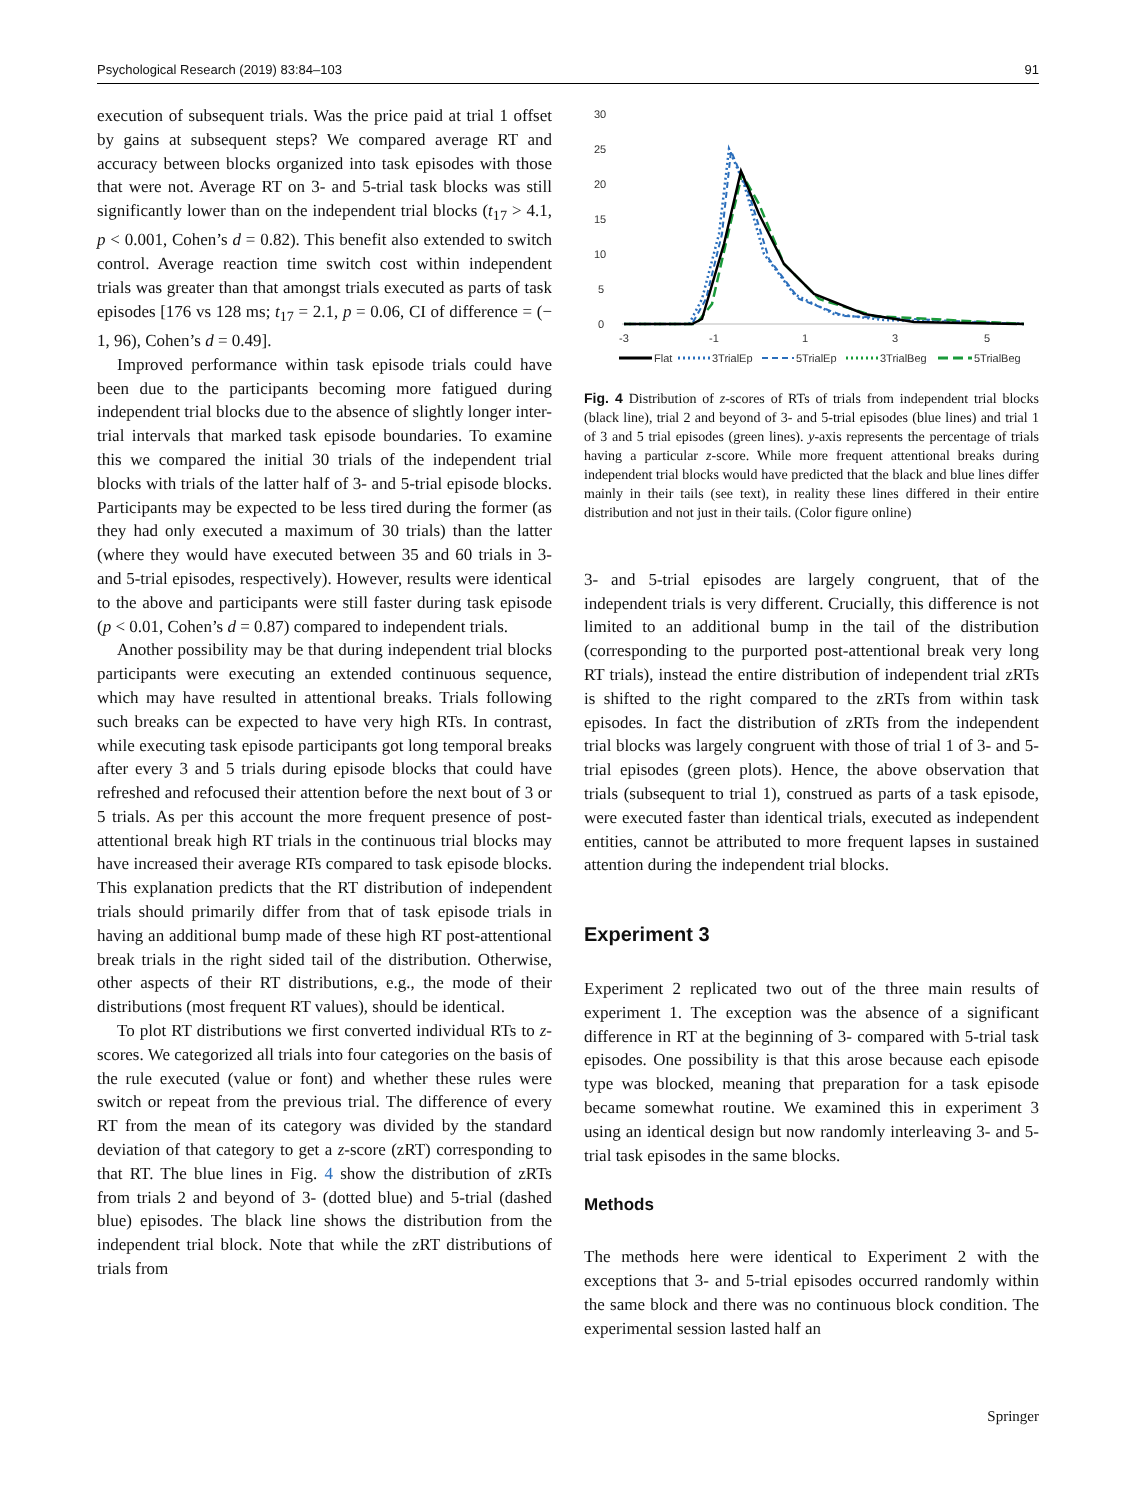Psychological Research (2019) 83:84–103 91
execution of subsequent trials. Was the price paid at trial 1 offset by gains at subsequent steps? We compared average RT and accuracy between blocks organized into task episodes with those that were not. Average RT on 3- and 5-trial task blocks was still significantly lower than on the independent trial blocks (t<sub>17</sub> > 4.1, p < 0.001, Cohen’s d = 0.82). This benefit also extended to switch control. Average reaction time switch cost within independent trials was greater than that amongst trials executed as parts of task episodes [176 vs 128 ms; t<sub>17</sub> = 2.1, p = 0.06, CI of difference = (− 1, 96), Cohen’s d = 0.49].
Improved performance within task episode trials could have been due to the participants becoming more fatigued during independent trial blocks due to the absence of slightly longer inter-trial intervals that marked task episode boundaries. To examine this we compared the initial 30 trials of the independent trial blocks with trials of the latter half of 3- and 5-trial episode blocks. Participants may be expected to be less tired during the former (as they had only executed a maximum of 30 trials) than the latter (where they would have executed between 35 and 60 trials in 3- and 5-trial episodes, respectively). However, results were identical to the above and participants were still faster during task episode (p < 0.01, Cohen’s d = 0.87) compared to independent trials.
Another possibility may be that during independent trial blocks participants were executing an extended continuous sequence, which may have resulted in attentional breaks. Trials following such breaks can be expected to have very high RTs. In contrast, while executing task episode participants got long temporal breaks after every 3 and 5 trials during episode blocks that could have refreshed and refocused their attention before the next bout of 3 or 5 trials. As per this account the more frequent presence of post-attentional break high RT trials in the continuous trial blocks may have increased their average RTs compared to task episode blocks. This explanation predicts that the RT distribution of independent trials should primarily differ from that of task episode trials in having an additional bump made of these high RT post-attentional break trials in the right sided tail of the distribution. Otherwise, other aspects of their RT distributions, e.g., the mode of their distributions (most frequent RT values), should be identical.
To plot RT distributions we first converted individual RTs to z-scores. We categorized all trials into four categories on the basis of the rule executed (value or font) and whether these rules were switch or repeat from the previous trial. The difference of every RT from the mean of its category was divided by the standard deviation of that category to get a z-score (zRT) corresponding to that RT. The blue lines in Fig. 4 show the distribution of zRTs from trials 2 and beyond of 3- (dotted blue) and 5-trial (dashed blue) episodes. The black line shows the distribution from the independent trial block. Note that while the zRT distributions of trials from
30
25
20
15
10
5
0
-3
-1
1
3
5
Flat
3TrialEp
5TrialEp
3TrialBeg
5TrialBeg
Fig. 4 Distribution of z-scores of RTs of trials from independent trial blocks (black line), trial 2 and beyond of 3- and 5-trial episodes (blue lines) and trial 1 of 3 and 5 trial episodes (green lines). y-axis represents the percentage of trials having a particular z-score. While more frequent attentional breaks during independent trial blocks would have predicted that the black and blue lines differ mainly in their tails (see text), in reality these lines differed in their entire distribution and not just in their tails. (Color figure online)
3- and 5-trial episodes are largely congruent, that of the independent trials is very different. Crucially, this difference is not limited to an additional bump in the tail of the distribution (corresponding to the purported post-attentional break very long RT trials), instead the entire distribution of independent trial zRTs is shifted to the right compared to the zRTs from within task episodes. In fact the distribution of zRTs from the independent trial blocks was largely congruent with those of trial 1 of 3- and 5-trial episodes (green plots). Hence, the above observation that trials (subsequent to trial 1), construed as parts of a task episode, were executed faster than identical trials, executed as independent entities, cannot be attributed to more frequent lapses in sustained attention during the independent trial blocks.
Experiment 3
Experiment 2 replicated two out of the three main results of experiment 1. The exception was the absence of a significant difference in RT at the beginning of 3- compared with 5-trial task episodes. One possibility is that this arose because each episode type was blocked, meaning that preparation for a task episode became somewhat routine. We examined this in experiment 3 using an identical design but now randomly interleaving 3- and 5-trial task episodes in the same blocks.
Methods
The methods here were identical to Experiment 2 with the exceptions that 3- and 5-trial episodes occurred randomly within the same block and there was no continuous block condition. The experimental session lasted half an
Springer